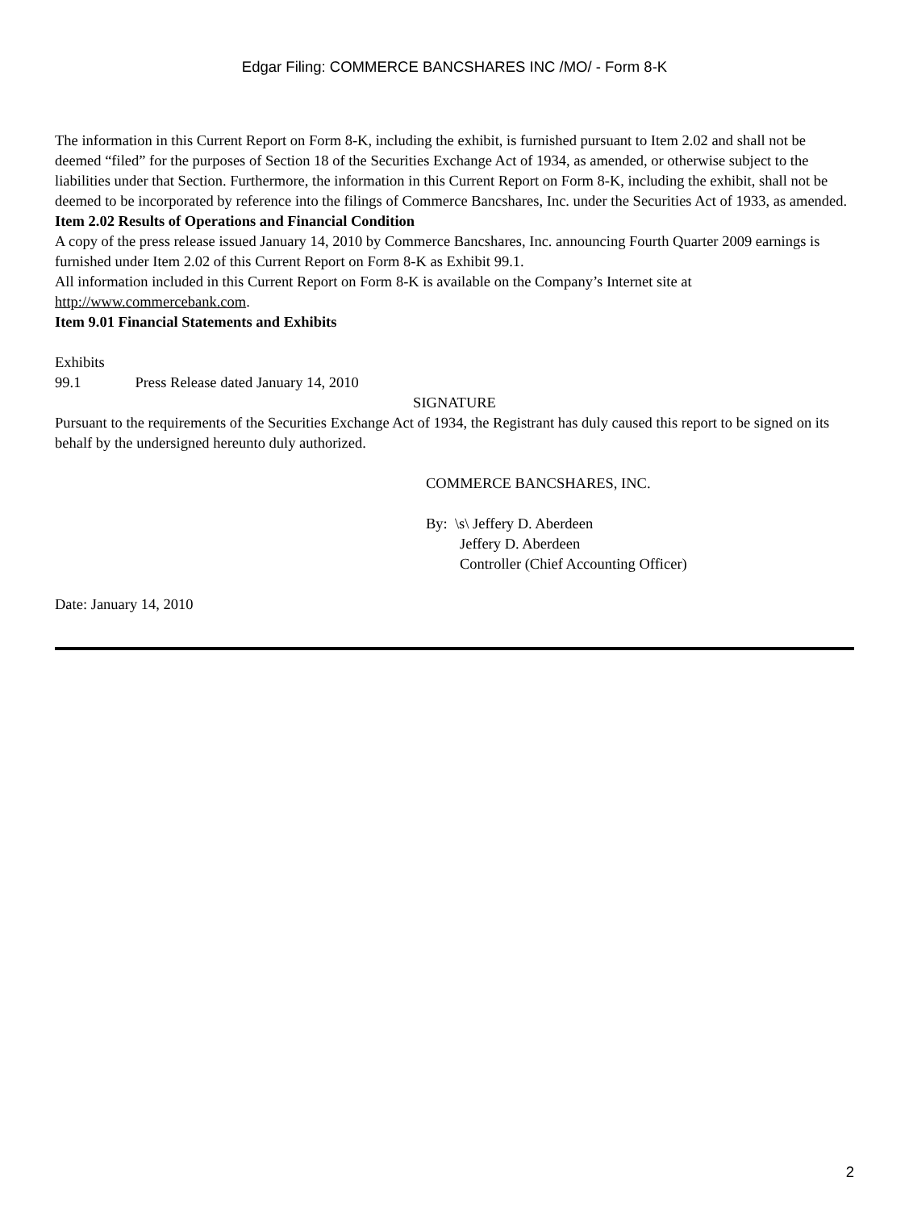Edgar Filing: COMMERCE BANCSHARES INC /MO/ - Form 8-K
The information in this Current Report on Form 8-K, including the exhibit, is furnished pursuant to Item 2.02 and shall not be deemed “filed” for the purposes of Section 18 of the Securities Exchange Act of 1934, as amended, or otherwise subject to the liabilities under that Section. Furthermore, the information in this Current Report on Form 8-K, including the exhibit, shall not be deemed to be incorporated by reference into the filings of Commerce Bancshares, Inc. under the Securities Act of 1933, as amended.
Item 2.02 Results of Operations and Financial Condition
A copy of the press release issued January 14, 2010 by Commerce Bancshares, Inc. announcing Fourth Quarter 2009 earnings is furnished under Item 2.02 of this Current Report on Form 8-K as Exhibit 99.1.
All information included in this Current Report on Form 8-K is available on the Company’s Internet site at http://www.commercebank.com.
Item 9.01 Financial Statements and Exhibits
Exhibits
99.1 Press Release dated January 14, 2010
SIGNATURE
Pursuant to the requirements of the Securities Exchange Act of 1934, the Registrant has duly caused this report to be signed on its behalf by the undersigned hereunto duly authorized.
COMMERCE BANCSHARES, INC.
By: \s\ Jeffery D. Aberdeen
Jeffery D. Aberdeen
Controller (Chief Accounting Officer)
Date: January 14, 2010
2